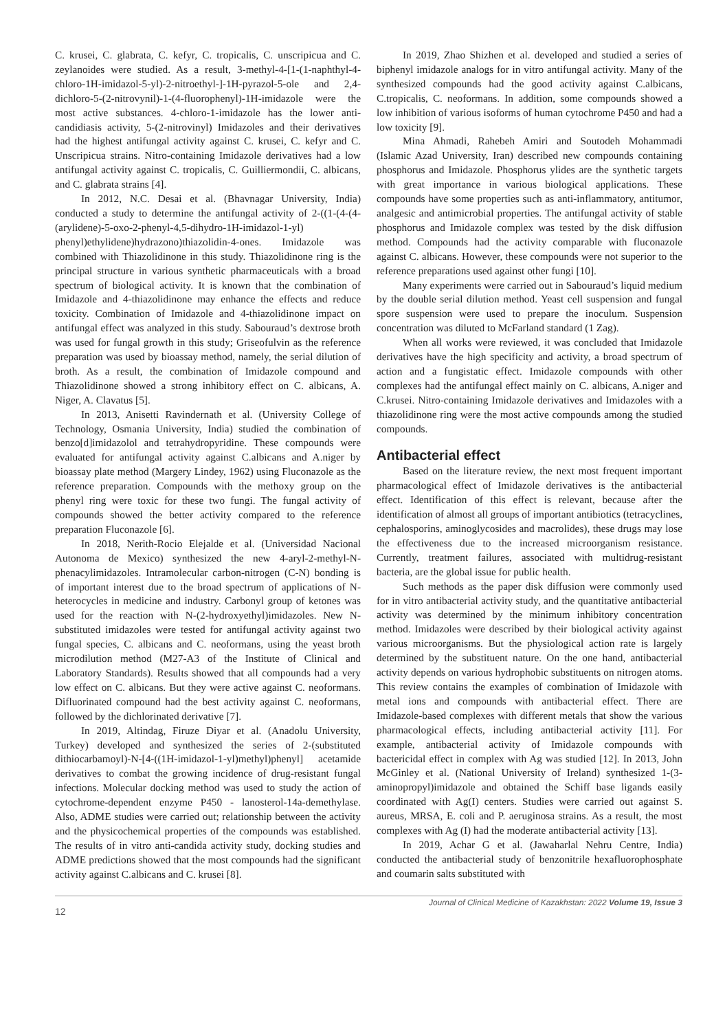C. krusei, C. glabrata, C. kefyr, C. tropicalis, C. unscripicua and C. zeylanoides were studied. As a result, 3-methyl-4-[1-(1-naphthyl-4-chloro-1H-imidazol-5-yl)-2-nitroethyl-]-1H-pyrazol-5-ole and 2,4-dichloro-5-(2-nitrovynil)-1-(4-fluorophenyl)-1H-imidazole were the most active substances. 4-chloro-1-imidazole has the lower anti-candidiasis activity, 5-(2-nitrovinyl) Imidazoles and their derivatives had the highest antifungal activity against C. krusei, C. kefyr and C. Unscripicua strains. Nitro-containing Imidazole derivatives had a low antifungal activity against C. tropicalis, C. Guilliermondii, C. albicans, and C. glabrata strains [4].
In 2012, N.C. Desai et al. (Bhavnagar University, India) conducted a study to determine the antifungal activity of 2-((1-(4-(4-(arylidene)-5-oxo-2-phenyl-4,5-dihydro-1H-imidazol-1-yl) phenyl)ethylidene)hydrazono)thiazolidin-4-ones. Imidazole was combined with Thiazolidinone in this study. Thiazolidinone ring is the principal structure in various synthetic pharmaceuticals with a broad spectrum of biological activity. It is known that the combination of Imidazole and 4-thiazolidinone may enhance the effects and reduce toxicity. Combination of Imidazole and 4-thiazolidinone impact on antifungal effect was analyzed in this study. Sabouraud’s dextrose broth was used for fungal growth in this study; Griseofulvin as the reference preparation was used by bioassay method, namely, the serial dilution of broth. As a result, the combination of Imidazole compound and Thiazolidinone showed a strong inhibitory effect on C. albicans, A. Niger, A. Clavatus [5].
In 2013, Anisetti Ravindernath et al. (University College of Technology, Osmania University, India) studied the combination of benzo[d]imidazolol and tetrahydropyridine. These compounds were evaluated for antifungal activity against C.albicans and A.niger by bioassay plate method (Margery Lindey, 1962) using Fluconazole as the reference preparation. Compounds with the methoxy group on the phenyl ring were toxic for these two fungi. The fungal activity of compounds showed the better activity compared to the reference preparation Fluconazole [6].
In 2018, Nerith-Rocio Elejalde et al. (Universidad Nacional Autonoma de Mexico) synthesized the new 4-aryl-2-methyl-N-phenacylimidazoles. Intramolecular carbon-nitrogen (C-N) bonding is of important interest due to the broad spectrum of applications of N-heterocycles in medicine and industry. Carbonyl group of ketones was used for the reaction with N-(2-hydroxyethyl)imidazoles. New N-substituted imidazoles were tested for antifungal activity against two fungal species, C. albicans and C. neoformans, using the yeast broth microdilution method (M27-A3 of the Institute of Clinical and Laboratory Standards). Results showed that all compounds had a very low effect on C. albicans. But they were active against C. neoformans. Difluorinated compound had the best activity against C. neoformans, followed by the dichlorinated derivative [7].
In 2019, Altindag, Firuze Diyar et al. (Anadolu University, Turkey) developed and synthesized the series of 2-(substituted dithiocarbamoyl)-N-[4-((1H-imidazol-1-yl)methyl)phenyl] acetamide derivatives to combat the growing incidence of drug-resistant fungal infections. Molecular docking method was used to study the action of cytochrome-dependent enzyme P450 - lanosterol-14a-demethylase. Also, ADME studies were carried out; relationship between the activity and the physicochemical properties of the compounds was established. The results of in vitro anti-candida activity study, docking studies and ADME predictions showed that the most compounds had the significant activity against C.albicans and C. krusei [8].
In 2019, Zhao Shizhen et al. developed and studied a series of biphenyl imidazole analogs for in vitro antifungal activity. Many of the synthesized compounds had the good activity against C.albicans, C.tropicalis, C. neoformans. In addition, some compounds showed a low inhibition of various isoforms of human cytochrome P450 and had a low toxicity [9].
Mina Ahmadi, Rahebeh Amiri and Soutodeh Mohammadi (Islamic Azad University, Iran) described new compounds containing phosphorus and Imidazole. Phosphorus ylides are the synthetic targets with great importance in various biological applications. These compounds have some properties such as anti-inflammatory, antitumor, analgesic and antimicrobial properties. The antifungal activity of stable phosphorus and Imidazole complex was tested by the disk diffusion method. Compounds had the activity comparable with fluconazole against C. albicans. However, these compounds were not superior to the reference preparations used against other fungi [10].
Many experiments were carried out in Sabouraud’s liquid medium by the double serial dilution method. Yeast cell suspension and fungal spore suspension were used to prepare the inoculum. Suspension concentration was diluted to McFarland standard (1 Zag).
When all works were reviewed, it was concluded that Imidazole derivatives have the high specificity and activity, a broad spectrum of action and a fungistatic effect. Imidazole compounds with other complexes had the antifungal effect mainly on C. albicans, A.niger and C.krusei. Nitro-containing Imidazole derivatives and Imidazoles with a thiazolidinone ring were the most active compounds among the studied compounds.
Antibacterial effect
Based on the literature review, the next most frequent important pharmacological effect of Imidazole derivatives is the antibacterial effect. Identification of this effect is relevant, because after the identification of almost all groups of important antibiotics (tetracyclines, cephalosporins, aminoglycosides and macrolides), these drugs may lose the effectiveness due to the increased microorganism resistance. Currently, treatment failures, associated with multidrug-resistant bacteria, are the global issue for public health.
Such methods as the paper disk diffusion were commonly used for in vitro antibacterial activity study, and the quantitative antibacterial activity was determined by the minimum inhibitory concentration method. Imidazoles were described by their biological activity against various microorganisms. But the physiological action rate is largely determined by the substituent nature. On the one hand, antibacterial activity depends on various hydrophobic substituents on nitrogen atoms. This review contains the examples of combination of Imidazole with metal ions and compounds with antibacterial effect. There are Imidazole-based complexes with different metals that show the various pharmacological effects, including antibacterial activity [11]. For example, antibacterial activity of Imidazole compounds with bactericidal effect in complex with Ag was studied [12]. In 2013, John McGinley et al. (National University of Ireland) synthesized 1-(3-aminopropyl)imidazole and obtained the Schiff base ligands easily coordinated with Ag(I) centers. Studies were carried out against S. aureus, MRSA, E. coli and P. aeruginosa strains. As a result, the most complexes with Ag (I) had the moderate antibacterial activity [13].
In 2019, Achar G et al. (Jawaharlal Nehru Centre, India) conducted the antibacterial study of benzonitrile hexafluorophosphate and coumarin salts substituted with
12 Journal of Clinical Medicine of Kazakhstan: 2022 Volume 19, Issue 3